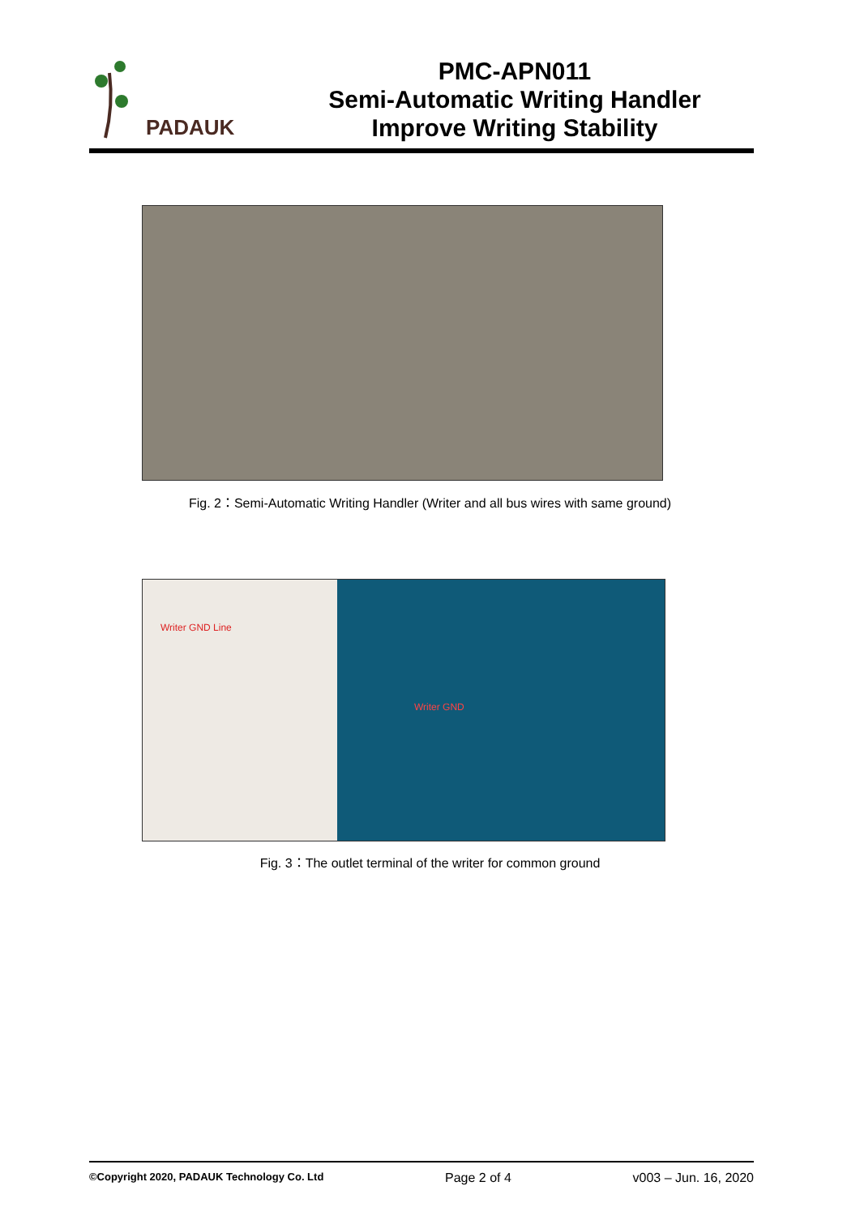PADAUK
PMC-APN011
Semi-Automatic Writing Handler
Improve Writing Stability
Fig. 2：Semi-Automatic Writing Handler (Writer and all bus wires with same ground)
Writer GND Line
Writer GND
Fig. 3：The outlet terminal of the writer for common ground
©Copyright 2020, PADAUK Technology Co. Ltd Page 2 of 4 v003 – Jun. 16, 2020